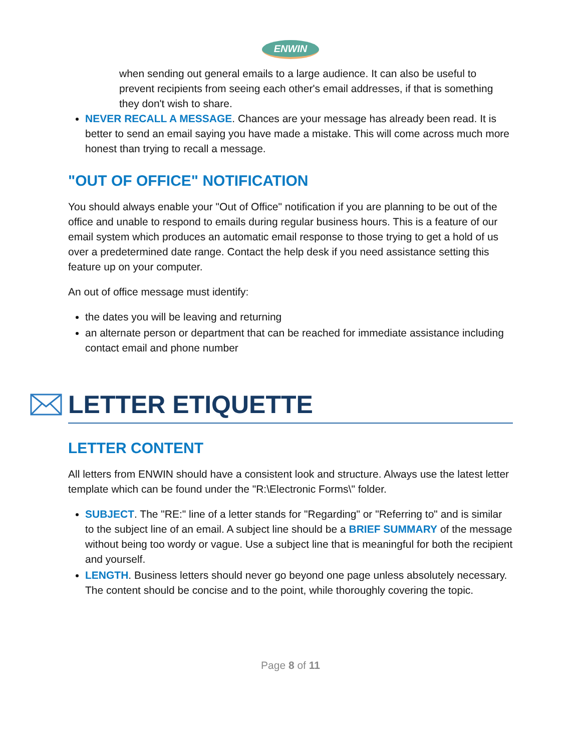ENWIN
when sending out general emails to a large audience. It can also be useful to prevent recipients from seeing each other's email addresses, if that is something they don't wish to share.
NEVER RECALL A MESSAGE. Chances are your message has already been read. It is better to send an email saying you have made a mistake. This will come across much more honest than trying to recall a message.
"OUT OF OFFICE" NOTIFICATION
You should always enable your "Out of Office" notification if you are planning to be out of the office and unable to respond to emails during regular business hours. This is a feature of our email system which produces an automatic email response to those trying to get a hold of us over a predetermined date range. Contact the help desk if you need assistance setting this feature up on your computer.
An out of office message must identify:
the dates you will be leaving and returning
an alternate person or department that can be reached for immediate assistance including contact email and phone number
LETTER ETIQUETTE
LETTER CONTENT
All letters from ENWIN should have a consistent look and structure. Always use the latest letter template which can be found under the "R:\Electronic Forms\" folder.
SUBJECT. The "RE:" line of a letter stands for "Regarding" or "Referring to" and is similar to the subject line of an email. A subject line should be a BRIEF SUMMARY of the message without being too wordy or vague. Use a subject line that is meaningful for both the recipient and yourself.
LENGTH. Business letters should never go beyond one page unless absolutely necessary. The content should be concise and to the point, while thoroughly covering the topic.
Page 8 of 11